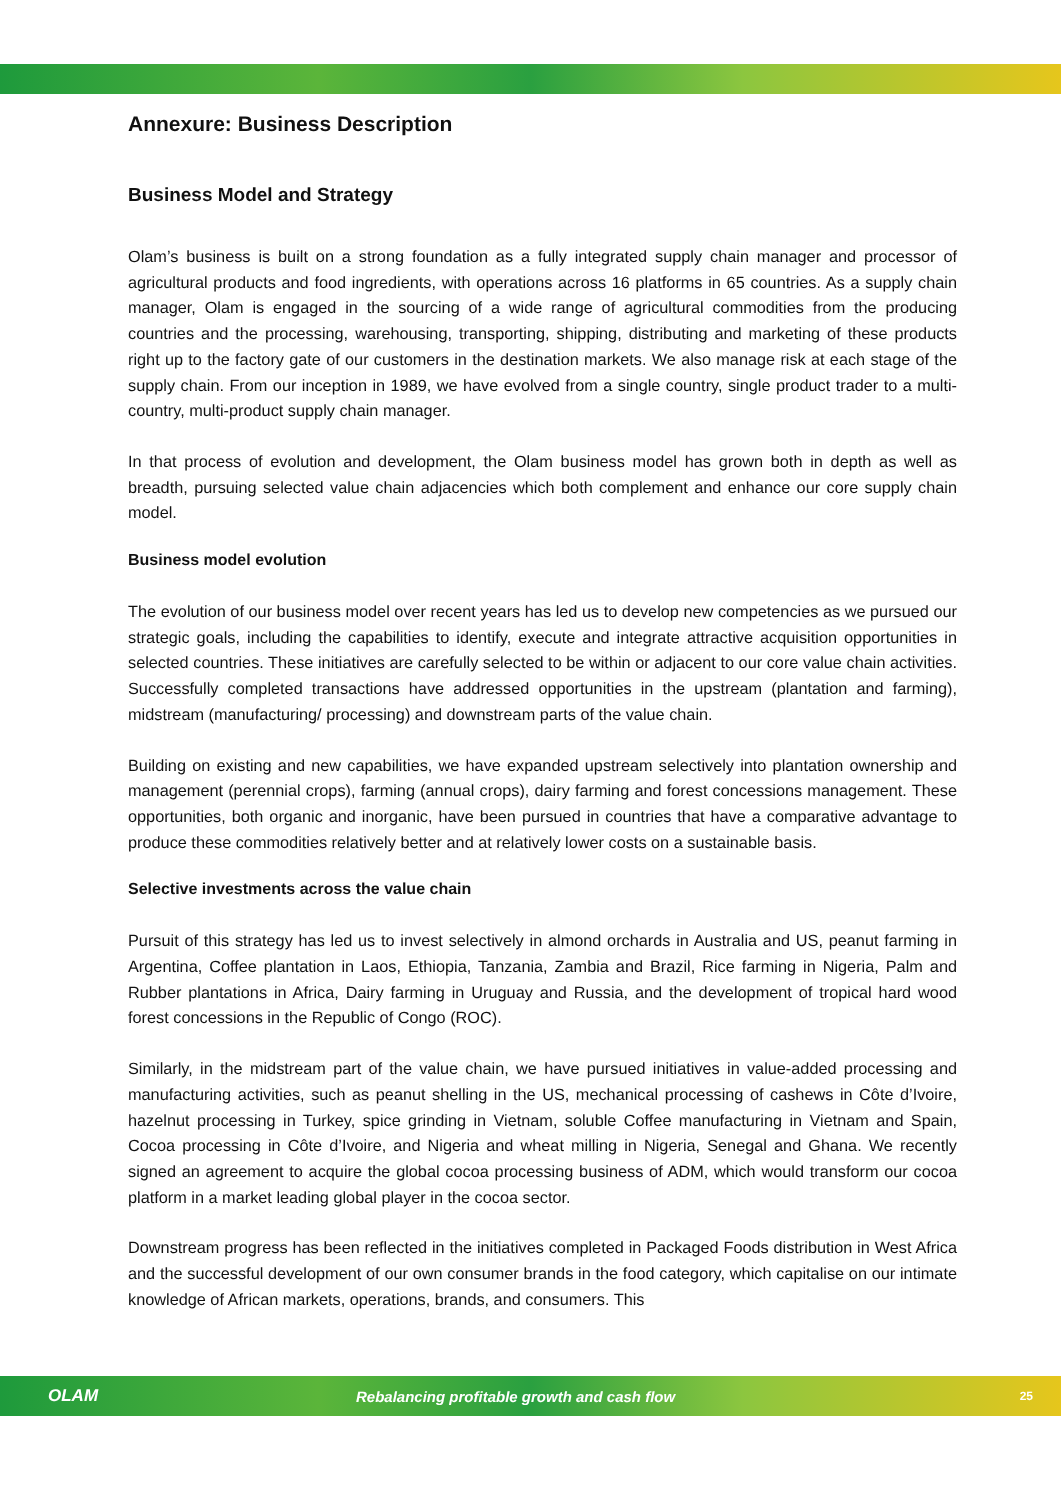Annexure: Business Description
Business Model and Strategy
Olam’s business is built on a strong foundation as a fully integrated supply chain manager and processor of agricultural products and food ingredients, with operations across 16 platforms in 65 countries. As a supply chain manager, Olam is engaged in the sourcing of a wide range of agricultural commodities from the producing countries and the processing, warehousing, transporting, shipping, distributing and marketing of these products right up to the factory gate of our customers in the destination markets. We also manage risk at each stage of the supply chain. From our inception in 1989, we have evolved from a single country, single product trader to a multi-country, multi-product supply chain manager.
In that process of evolution and development, the Olam business model has grown both in depth as well as breadth, pursuing selected value chain adjacencies which both complement and enhance our core supply chain model.
Business model evolution
The evolution of our business model over recent years has led us to develop new competencies as we pursued our strategic goals, including the capabilities to identify, execute and integrate attractive acquisition opportunities in selected countries. These initiatives are carefully selected to be within or adjacent to our core value chain activities. Successfully completed transactions have addressed opportunities in the upstream (plantation and farming), midstream (manufacturing/ processing) and downstream parts of the value chain.
Building on existing and new capabilities, we have expanded upstream selectively into plantation ownership and management (perennial crops), farming (annual crops), dairy farming and forest concessions management. These opportunities, both organic and inorganic, have been pursued in countries that have a comparative advantage to produce these commodities relatively better and at relatively lower costs on a sustainable basis.
Selective investments across the value chain
Pursuit of this strategy has led us to invest selectively in almond orchards in Australia and US, peanut farming in Argentina, Coffee plantation in Laos, Ethiopia, Tanzania, Zambia and Brazil, Rice farming in Nigeria, Palm and Rubber plantations in Africa, Dairy farming in Uruguay and Russia, and the development of tropical hard wood forest concessions in the Republic of Congo (ROC).
Similarly, in the midstream part of the value chain, we have pursued initiatives in value-added processing and manufacturing activities, such as peanut shelling in the US, mechanical processing of cashews in Côte d’Ivoire, hazelnut processing in Turkey, spice grinding in Vietnam, soluble Coffee manufacturing in Vietnam and Spain, Cocoa processing in Côte d’Ivoire, and Nigeria and wheat milling in Nigeria, Senegal and Ghana. We recently signed an agreement to acquire the global cocoa processing business of ADM, which would transform our cocoa platform in a market leading global player in the cocoa sector.
Downstream progress has been reflected in the initiatives completed in Packaged Foods distribution in West Africa and the successful development of our own consumer brands in the food category, which capitalise on our intimate knowledge of African markets, operations, brands, and consumers. This
OLAM Rebalancing profitable growth and cash flow 25